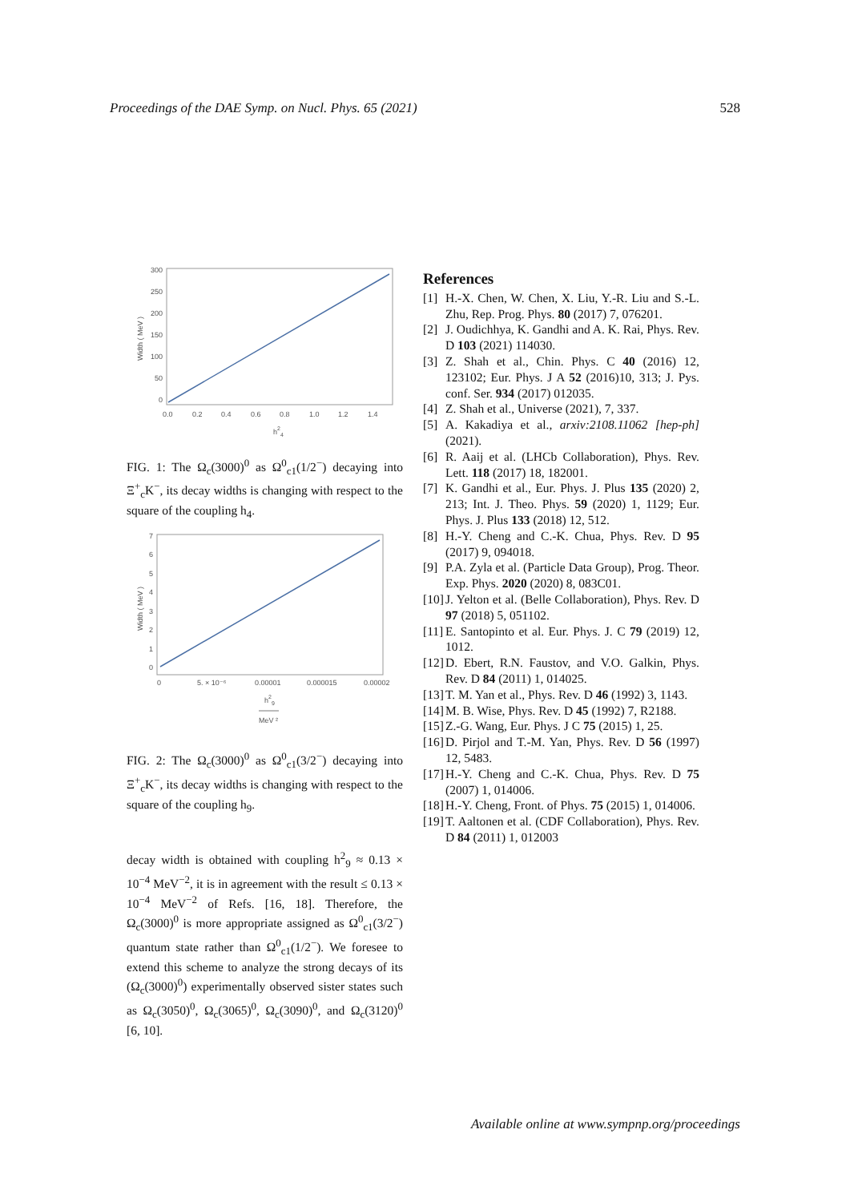Proceedings of the DAE Symp. on Nucl. Phys. 65 (2021) 528
300
250
200
150
100
50
0
0.0
0.2
0.4
0.6
0.8
1.0
1.2
1.4
h24
Width ( MeV )
FIG. 1: The Ω<sub>c</sub>(3000)<sup>0</sup> as Ω<sup>0</sup><sub>c1</sub>(1/2<sup>−</sup>) decaying into Ξ<sup>+</sup><sub>c</sub>K<sup>−</sup>, its decay widths is changing with respect to the square of the coupling h<sub>4</sub>.
7
6
5
4
3
2
1
0
0
5. × 10⁻⁶
0.00001
0.000015
0.00002
h29
MeV ²
Width ( MeV )
FIG. 2: The Ω<sub>c</sub>(3000)<sup>0</sup> as Ω<sup>0</sup><sub>c1</sub>(3/2<sup>−</sup>) decaying into Ξ<sup>+</sup><sub>c</sub>K<sup>−</sup>, its decay widths is changing with respect to the square of the coupling h<sub>9</sub>.
decay width is obtained with coupling h<sup>2</sup><sub>9</sub> ≈ 0.13 × 10<sup>−4</sup> MeV<sup>−2</sup>, it is in agreement with the result ≤ 0.13 × 10<sup>−4</sup> MeV<sup>−2</sup> of Refs. [16, 18]. Therefore, the Ω<sub>c</sub>(3000)<sup>0</sup> is more appropriate assigned as Ω<sup>0</sup><sub>c1</sub>(3/2<sup>−</sup>) quantum state rather than Ω<sup>0</sup><sub>c1</sub>(1/2<sup>−</sup>). We foresee to extend this scheme to analyze the strong decays of its (Ω<sub>c</sub>(3000)<sup>0</sup>) experimentally observed sister states such as Ω<sub>c</sub>(3050)<sup>0</sup>, Ω<sub>c</sub>(3065)<sup>0</sup>, Ω<sub>c</sub>(3090)<sup>0</sup>, and Ω<sub>c</sub>(3120)<sup>0</sup> [6, 10].
References
[1] H.-X. Chen, W. Chen, X. Liu, Y.-R. Liu and S.-L. Zhu, Rep. Prog. Phys. 80 (2017) 7, 076201.
[2] J. Oudichhya, K. Gandhi and A. K. Rai, Phys. Rev. D 103 (2021) 114030.
[3] Z. Shah et al., Chin. Phys. C 40 (2016) 12, 123102; Eur. Phys. J A 52 (2016)10, 313; J. Pys. conf. Ser. 934 (2017) 012035.
[4] Z. Shah et al., Universe (2021), 7, 337.
[5] A. Kakadiya et al., arxiv:2108.11062 [hep-ph] (2021).
[6] R. Aaij et al. (LHCb Collaboration), Phys. Rev. Lett. 118 (2017) 18, 182001.
[7] K. Gandhi et al., Eur. Phys. J. Plus 135 (2020) 2, 213; Int. J. Theo. Phys. 59 (2020) 1, 1129; Eur. Phys. J. Plus 133 (2018) 12, 512.
[8] H.-Y. Cheng and C.-K. Chua, Phys. Rev. D 95 (2017) 9, 094018.
[9] P.A. Zyla et al. (Particle Data Group), Prog. Theor. Exp. Phys. 2020 (2020) 8, 083C01.
[10] J. Yelton et al. (Belle Collaboration), Phys. Rev. D 97 (2018) 5, 051102.
[11] E. Santopinto et al. Eur. Phys. J. C 79 (2019) 12, 1012.
[12] D. Ebert, R.N. Faustov, and V.O. Galkin, Phys. Rev. D 84 (2011) 1, 014025.
[13] T. M. Yan et al., Phys. Rev. D 46 (1992) 3, 1143.
[14] M. B. Wise, Phys. Rev. D 45 (1992) 7, R2188.
[15] Z.-G. Wang, Eur. Phys. J C 75 (2015) 1, 25.
[16] D. Pirjol and T.-M. Yan, Phys. Rev. D 56 (1997) 12, 5483.
[17] H.-Y. Cheng and C.-K. Chua, Phys. Rev. D 75 (2007) 1, 014006.
[18] H.-Y. Cheng, Front. of Phys. 75 (2015) 1, 014006.
[19] T. Aaltonen et al. (CDF Collaboration), Phys. Rev. D 84 (2011) 1, 012003
Available online at www.sympnp.org/proceedings